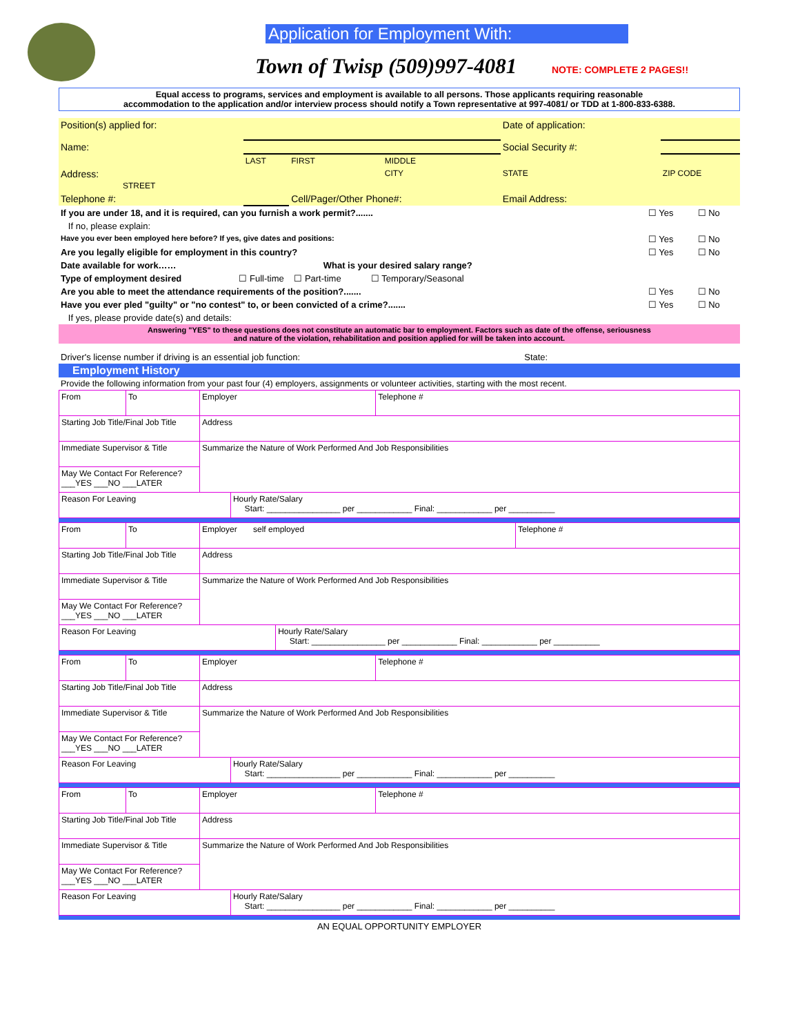Application for Employment With:
Town of Twisp (509)997-4081 NOTE: COMPLETE 2 PAGES!!
Equal access to programs, services and employment is available to all persons. Those applicants requiring reasonable
accommodation to the application and/or interview process should notify a Town representative at 997-4081/ or TDD at 1-800-833-6388.
| Position(s) applied for: | | | | Date of application: | |
| Name: | | | | Social Security #: | |
| | LAST | FIRST | MIDDLE | | |
| Address: STREET | | | CITY | STATE | ZIP CODE |
| Telephone #: | | Cell/Pager/Other Phone#: | | Email Address: | |
| If you are under 18, and it is required, can you furnish a work permit?....... | ☐ Yes | ☐ No |
| If no, please explain: | | |
| Have you ever been employed here before? If yes, give dates and positions: | ☐ Yes | ☐ No |
| Are you legally eligible for employment in this country? | ☐ Yes | ☐ No |
| Date available for work…… What is your desired salary range? | | |
| Type of employment desired ☐ Full-time ☐ Part-time ☐ Temporary/Seasonal | | |
| Are you able to meet the attendance requirements of the position?....... | ☐ Yes | ☐ No |
| Have you ever pled "guilty" or "no contest" to, or been convicted of a crime?....... | ☐ Yes | ☐ No |
| If yes, please provide date(s) and details: | | |
| Answering "YES" to these questions does not constitute an automatic bar to employment. Factors such as date of the offense, seriousness and nature of the violation, rehabilitation and position applied for will be taken into account. | | |
| Driver's license number if driving is an essential job function: State: | | |
Employment History
Provide the following information from your past four (4) employers, assignments or volunteer activities, starting with the most recent.
| From | To | Employer | | Telephone # |
| Starting Job Title/Final Job Title | | Address | | |
| Immediate Supervisor & Title | | Summarize the Nature of Work Performed And Job Responsibilities | | |
| May We Contact For Reference? ___YES ___NO ___LATER | | | | |
| Reason For Leaving | | | Hourly Rate/Salary Start: ________________ per ____________ Final: ____________ per __________ | |
| From | To | Employer self employed | | Telephone # |
| Starting Job Title/Final Job Title | | Address | | |
| Immediate Supervisor & Title | | Summarize the Nature of Work Performed And Job Responsibilities | | |
| May We Contact For Reference? ___YES ___NO ___LATER | | | | |
| Reason For Leaving | | | Hourly Rate/Salary Start: ________________ per ____________ Final: ____________ per __________ | |
| From | To | Employer | | Telephone # |
| Starting Job Title/Final Job Title | | Address | | |
| Immediate Supervisor & Title | | Summarize the Nature of Work Performed And Job Responsibilities | | |
| May We Contact For Reference? ___YES ___NO ___LATER | | | | |
| Reason For Leaving | | | Hourly Rate/Salary Start: ________________ per ____________ Final: ____________ per __________ | |
| From | To | Employer | | Telephone # |
| Starting Job Title/Final Job Title | | Address | | |
| Immediate Supervisor & Title | | Summarize the Nature of Work Performed And Job Responsibilities | | |
| May We Contact For Reference? ___YES ___NO ___LATER | | | | |
| Reason For Leaving | | | Hourly Rate/Salary Start: ________________ per ____________ Final: ____________ per __________ | |
AN EQUAL OPPORTUNITY EMPLOYER